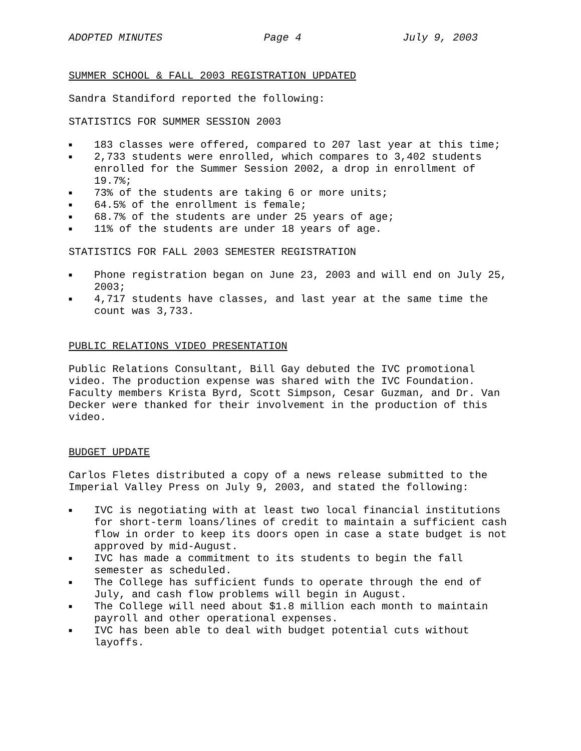ADOPTED MINUTES Page 4 July 9, 2003
SUMMER SCHOOL & FALL 2003 REGISTRATION UPDATED
Sandra Standiford reported the following:
STATISTICS FOR SUMMER SESSION 2003
■ 183 classes were offered, compared to 207 last year at this time;
■ 2,733 students were enrolled, which compares to 3,402 students enrolled for the Summer Session 2002, a drop in enrollment of 19.7%;
■ 73% of the students are taking 6 or more units;
■ 64.5% of the enrollment is female;
■ 68.7% of the students are under 25 years of age;
■ 11% of the students are under 18 years of age.
STATISTICS FOR FALL 2003 SEMESTER REGISTRATION
■ Phone registration began on June 23, 2003 and will end on July 25, 2003;
■ 4,717 students have classes, and last year at the same time the count was 3,733.
PUBLIC RELATIONS VIDEO PRESENTATION
Public Relations Consultant, Bill Gay debuted the IVC promotional video. The production expense was shared with the IVC Foundation. Faculty members Krista Byrd, Scott Simpson, Cesar Guzman, and Dr. Van Decker were thanked for their involvement in the production of this video.
BUDGET UPDATE
Carlos Fletes distributed a copy of a news release submitted to the Imperial Valley Press on July 9, 2003, and stated the following:
■ IVC is negotiating with at least two local financial institutions for short-term loans/lines of credit to maintain a sufficient cash flow in order to keep its doors open in case a state budget is not approved by mid-August.
■ IVC has made a commitment to its students to begin the fall semester as scheduled.
■ The College has sufficient funds to operate through the end of July, and cash flow problems will begin in August.
■ The College will need about $1.8 million each month to maintain payroll and other operational expenses.
■ IVC has been able to deal with budget potential cuts without layoffs.